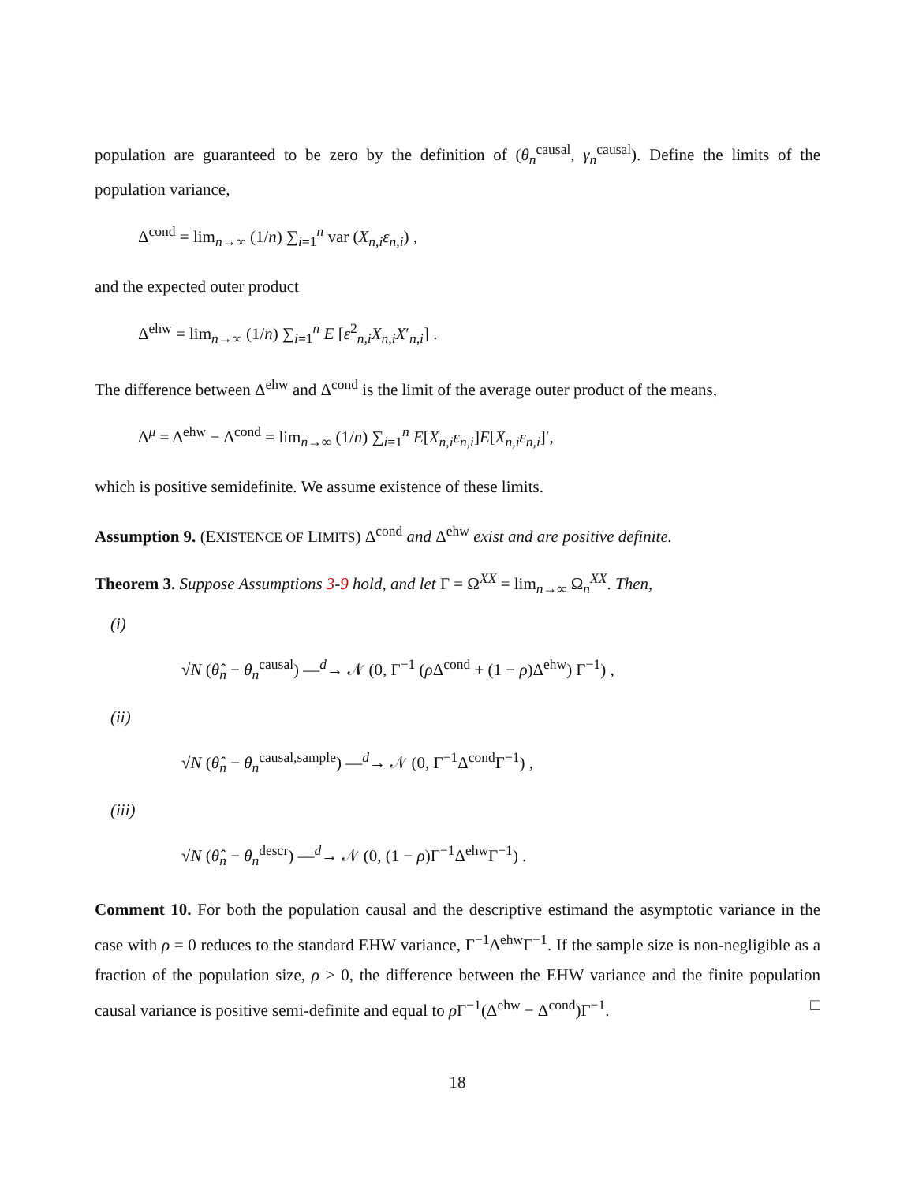population are guaranteed to be zero by the definition of (θ<sub>n</sub><sup>causal</sup>, γ<sub>n</sub><sup>causal</sup>). Define the limits of the population variance,
Δ<sup>cond</sup> = lim<sub>n→∞</sub> (1/n) ∑<sub>i=1</sub><sup>n</sup> var (X<sub>n,i</sub>ε<sub>n,i</sub>) ,
and the expected outer product
Δ<sup>ehw</sup> = lim<sub>n→∞</sub> (1/n) ∑<sub>i=1</sub><sup>n</sup> E [ε<sup>2</sup><sub>n,i</sub>X<sub>n,i</sub>X′<sub>n,i</sub>] .
The difference between Δ<sup>ehw</sup> and Δ<sup>cond</sup> is the limit of the average outer product of the means,
Δ<sup>μ</sup> = Δ<sup>ehw</sup> − Δ<sup>cond</sup> = lim<sub>n→∞</sub> (1/n) ∑<sub>i=1</sub><sup>n</sup> E[X<sub>n,i</sub>ε<sub>n,i</sub>]E[X<sub>n,i</sub>ε<sub>n,i</sub>]′,
which is positive semidefinite. We assume existence of these limits.
Assumption 9. (EXISTENCE OF LIMITS) Δ<sup>cond</sup> and Δ<sup>ehw</sup> exist and are positive definite.
Theorem 3. Suppose Assumptions 3-9 hold, and let Γ = Ω<sup>XX</sup> = lim<sub>n→∞</sub> Ω<sub>n</sub><sup>XX</sup>. Then,
(i)
√N (θ̂<sub>n</sub> − θ<sub>n</sub><sup>causal</sup>) —<sup>d</sup>→ 𝒩 (0, Γ<sup>−1</sup> (ρ Δ<sup>cond</sup> + (1 − ρ)Δ<sup>ehw</sup>) Γ<sup>−1</sup>) ,
(ii)
√N (θ̂<sub>n</sub> − θ<sub>n</sub><sup>causal,sample</sup>) —<sup>d</sup>→ 𝒩 (0, Γ<sup>−1</sup>Δ<sup>cond</sup>Γ<sup>−1</sup>) ,
(iii)
√N (θ̂<sub>n</sub> − θ<sub>n</sub><sup>descr</sup>) —<sup>d</sup>→ 𝒩 (0, (1 − ρ)Γ<sup>−1</sup>Δ<sup>ehw</sup>Γ<sup>−1</sup>) .
Comment 10. For both the population causal and the descriptive estimand the asymptotic variance in the case with ρ = 0 reduces to the standard EHW variance, Γ<sup>−1</sup>Δ<sup>ehw</sup>Γ<sup>−1</sup>. If the sample size is non-negligible as a fraction of the population size, ρ > 0, the difference between the EHW variance and the finite population causal variance is positive semi-definite and equal to ρ Γ<sup>−1</sup>(Δ<sup>ehw</sup> − Δ<sup>cond</sup>)Γ<sup>−1</sup>. □
18